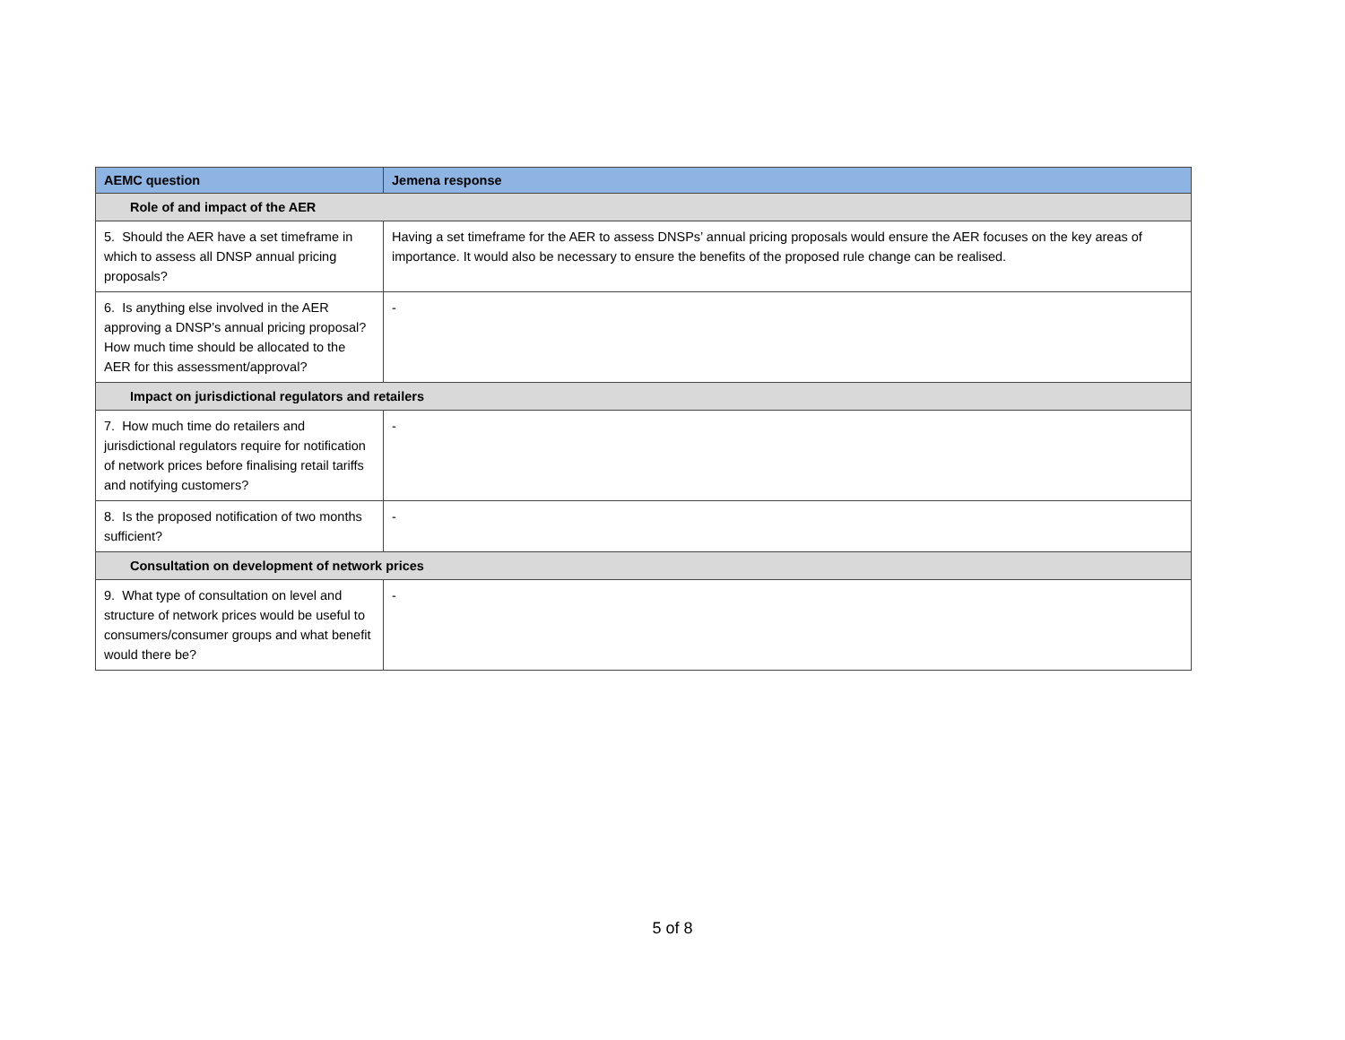| AEMC question | Jemena response |
| --- | --- |
| Role of and impact of the AER | |
| 5. Should the AER have a set timeframe in which to assess all DNSP annual pricing proposals? | Having a set timeframe for the AER to assess DNSPs’ annual pricing proposals would ensure the AER focuses on the key areas of importance. It would also be necessary to ensure the benefits of the proposed rule change can be realised. |
| 6. Is anything else involved in the AER approving a DNSP’s annual pricing proposal? How much time should be allocated to the AER for this assessment/approval? | - |
| Impact on jurisdictional regulators and retailers | |
| 7. How much time do retailers and jurisdictional regulators require for notification of network prices before finalising retail tariffs and notifying customers? | - |
| 8. Is the proposed notification of two months sufficient? | - |
| Consultation on development of network prices | |
| 9. What type of consultation on level and structure of network prices would be useful to consumers/consumer groups and what benefit would there be? | - |
5 of 8